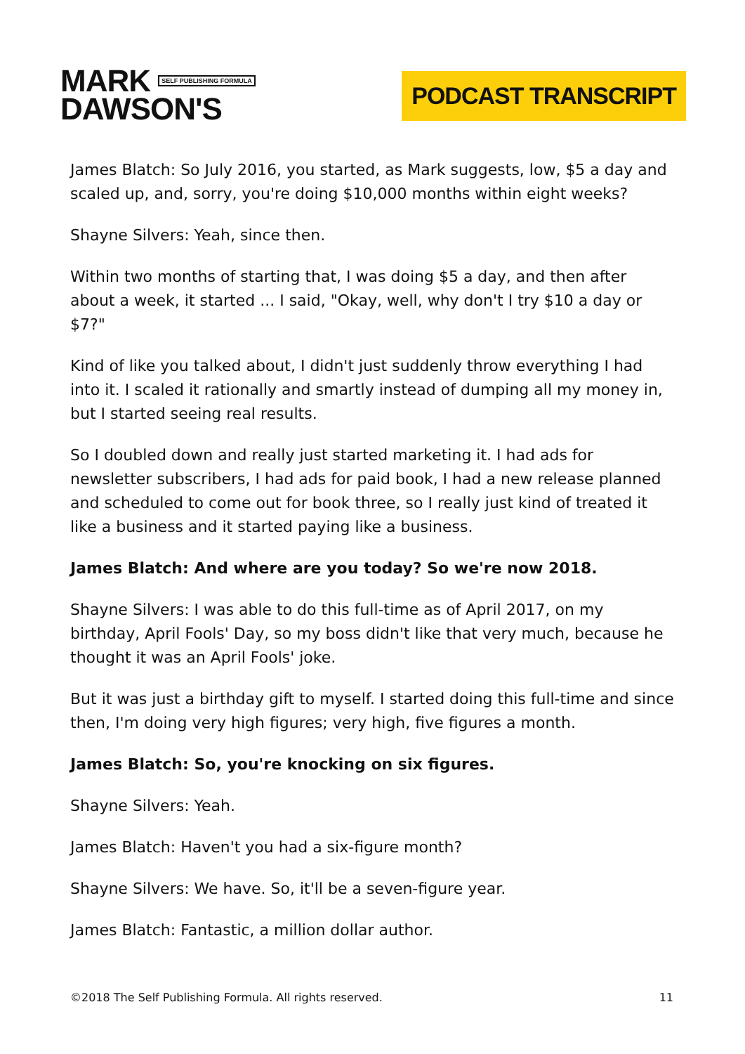MARK SELF PUBLISHING FORMULA
DAWSON'S
PODCAST TRANSCRIPT
James Blatch: So July 2016, you started, as Mark suggests, low, $5 a day and scaled up, and, sorry, you're doing $10,000 months within eight weeks?
Shayne Silvers: Yeah, since then.
Within two months of starting that, I was doing $5 a day, and then after about a week, it started ... I said, "Okay, well, why don't I try $10 a day or $7?"
Kind of like you talked about, I didn't just suddenly throw everything I had into it. I scaled it rationally and smartly instead of dumping all my money in, but I started seeing real results.
So I doubled down and really just started marketing it. I had ads for newsletter subscribers, I had ads for paid book, I had a new release planned and scheduled to come out for book three, so I really just kind of treated it like a business and it started paying like a business.
James Blatch: And where are you today? So we're now 2018.
Shayne Silvers: I was able to do this full-time as of April 2017, on my birthday, April Fools' Day, so my boss didn't like that very much, because he thought it was an April Fools' joke.
But it was just a birthday gift to myself. I started doing this full-time and since then, I'm doing very high figures; very high, five figures a month.
James Blatch: So, you're knocking on six figures.
Shayne Silvers: Yeah.
James Blatch: Haven't you had a six-figure month?
Shayne Silvers: We have. So, it'll be a seven-figure year.
James Blatch: Fantastic, a million dollar author.
©2018 The Self Publishing Formula. All rights reserved. 11